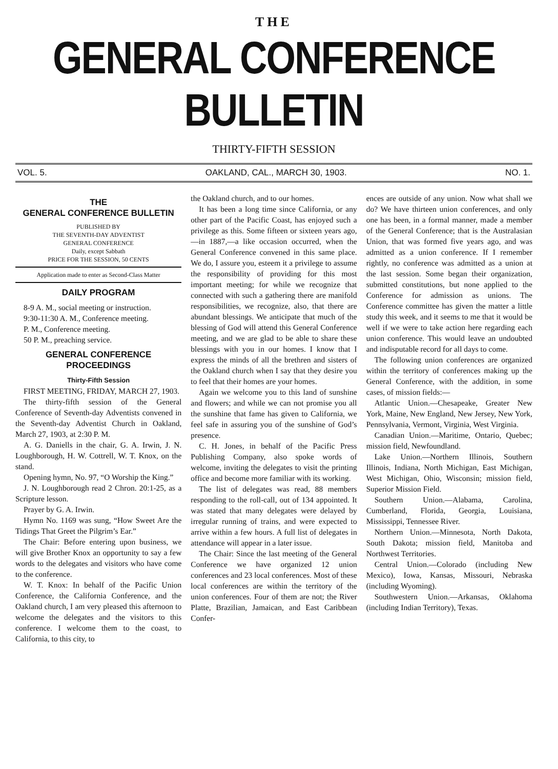THE
GENERAL CONFERENCE BULLETIN
THIRTY-FIFTH SESSION
VOL. 5. OAKLAND, CAL., MARCH 30, 1903. NO. 1.
THE
GENERAL CONFERENCE BULLETIN
PUBLISHED BY
THE SEVENTH-DAY ADVENTIST
GENERAL CONFERENCE
Daily, except Sabbath
PRICE FOR THE SESSION, 50 CENTS
Application made to enter as Second-Class Matter
DAILY PROGRAM
8-9 A. M., social meeting or instruction.
9:30-11:30 A. M., Conference meeting.
P. M., Conference meeting.
50 P. M., preaching service.
GENERAL CONFERENCE PROCEEDINGS
Thirty-Fifth Session
FIRST MEETING, FRIDAY, MARCH 27, 1903.
The thirty-fifth session of the General Conference of Seventh-day Adventists convened in the Seventh-day Adventist Church in Oakland, March 27, 1903, at 2:30 P. M.
A. G. Daniells in the chair, G. A. Irwin, J. N. Loughborough, H. W. Cottrell, W. T. Knox, on the stand.
Opening hymn, No. 97, “O Worship the King.”
J. N. Loughborough read 2 Chron. 20:1-25, as a Scripture lesson.
Prayer by G. A. Irwin.
Hymn No. 1169 was sung, “How Sweet Are the Tidings That Greet the Pilgrim’s Ear.”
The Chair: Before entering upon business, we will give Brother Knox an opportunity to say a few words to the delegates and visitors who have come to the conference.
W. T. Knox: In behalf of the Pacific Union Conference, the California Conference, and the Oakland church, I am very pleased this afternoon to welcome the delegates and the visitors to this conference. I welcome them to the coast, to California, to this city, to
the Oakland church, and to our homes.
It has been a long time since California, or any other part of the Pacific Coast, has enjoyed such a privilege as this. Some fifteen or sixteen years ago,—in 1887,—a like occasion occurred, when the General Conference convened in this same place. We do, I assure you, esteem it a privilege to assume the responsibility of providing for this most important meeting; for while we recognize that connected with such a gathering there are manifold responsibilities, we recognize, also, that there are abundant blessings. We anticipate that much of the blessing of God will attend this General Conference meeting, and we are glad to be able to share these blessings with you in our homes. I know that I express the minds of all the brethren and sisters of the Oakland church when I say that they desire you to feel that their homes are your homes.
Again we welcome you to this land of sunshine and flowers; and while we can not promise you all the sunshine that fame has given to California, we feel safe in assuring you of the sunshine of God’s presence.
C. H. Jones, in behalf of the Pacific Press Publishing Company, also spoke words of welcome, inviting the delegates to visit the printing office and become more familiar with its working.
The list of delegates was read, 88 members responding to the roll-call, out of 134 appointed. It was stated that many delegates were delayed by irregular running of trains, and were expected to arrive within a few hours. A full list of delegates in attendance will appear in a later issue.
The Chair: Since the last meeting of the General Conference we have organized 12 union conferences and 23 local conferences. Most of these local conferences are within the territory of the union conferences. Four of them are not; the River Platte, Brazilian, Jamaican, and East Caribbean Confer-
ences are outside of any union. Now what shall we do? We have thirteen union conferences, and only one has been, in a formal manner, made a member of the General Conference; that is the Australasian Union, that was formed five years ago, and was admitted as a union conference. If I remember rightly, no conference was admitted as a union at the last session. Some began their organization, submitted constitutions, but none applied to the Conference for admission as unions. The Conference committee has given the matter a little study this week, and it seems to me that it would be well if we were to take action here regarding each union conference. This would leave an undoubted and indisputable record for all days to come.
The following union conferences are organized within the territory of conferences making up the General Conference, with the addition, in some cases, of mission fields:—
Atlantic Union.—Chesapeake, Greater New York, Maine, New England, New Jersey, New York, Pennsylvania, Vermont, Virginia, West Virginia.
Canadian Union.—Maritime, Ontario, Quebec; mission field, Newfoundland.
Lake Union.—Northern Illinois, Southern Illinois, Indiana, North Michigan, East Michigan, West Michigan, Ohio, Wisconsin; mission field, Superior Mission Field.
Southern Union.—Alabama, Carolina, Cumberland, Florida, Georgia, Louisiana, Mississippi, Tennessee River.
Northern Union.—Minnesota, North Dakota, South Dakota; mission field, Manitoba and Northwest Territories.
Central Union.—Colorado (including New Mexico), Iowa, Kansas, Missouri, Nebraska (including Wyoming).
Southwestern Union.—Arkansas, Oklahoma (including Indian Territory), Texas.